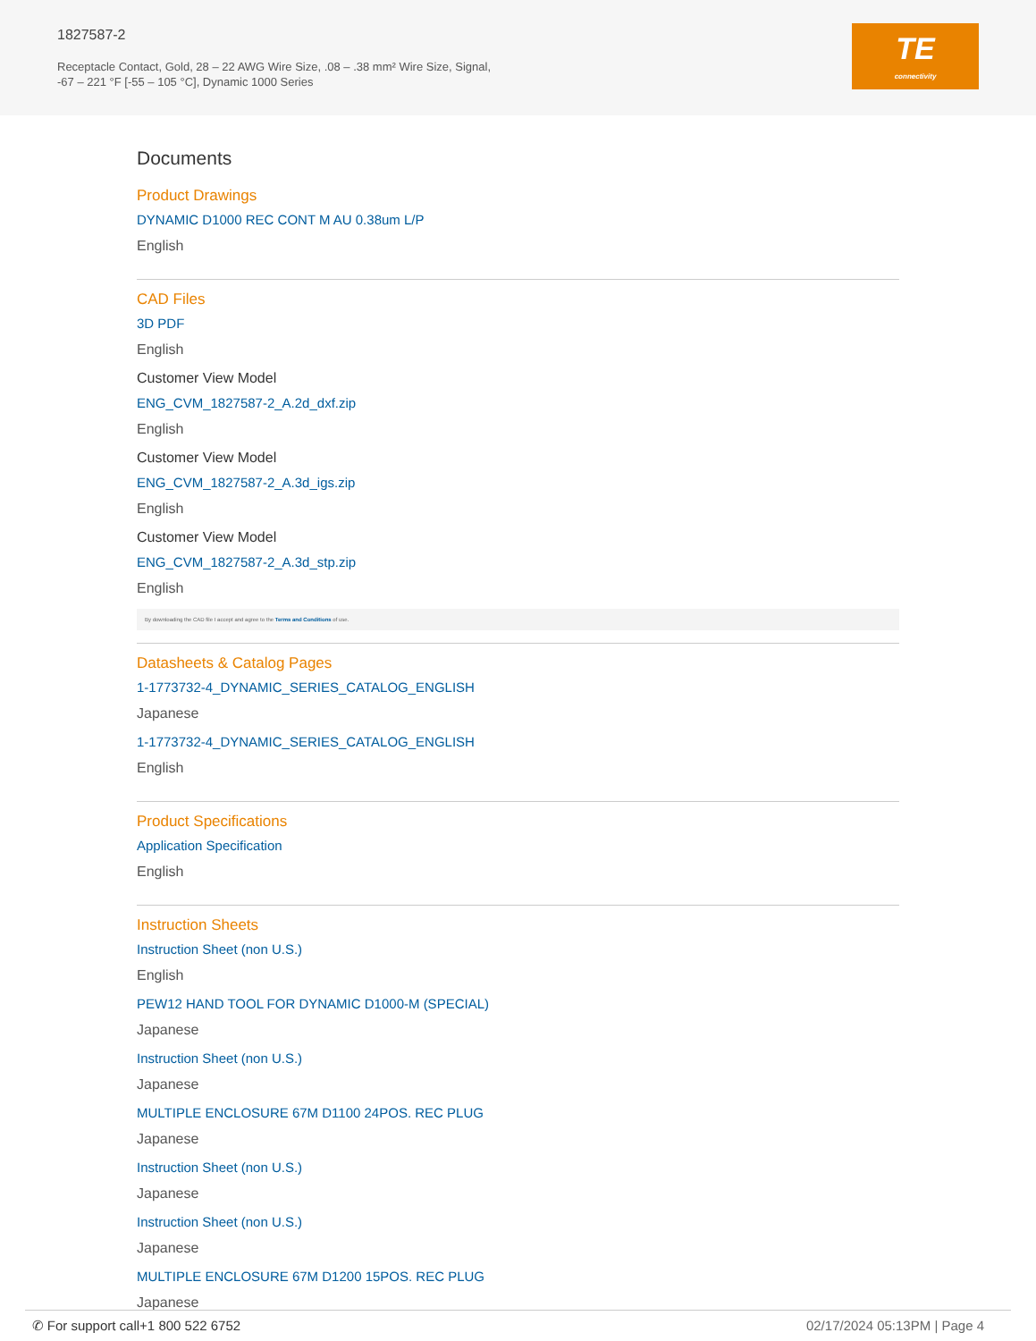1827587-2
Receptacle Contact, Gold, 28 – 22 AWG Wire Size, .08 – .38 mm² Wire Size, Signal,
-67 – 221 °F [-55 – 105 °C], Dynamic 1000 Series
TE
connectivity
Documents
Product Drawings
DYNAMIC D1000 REC CONT M AU 0.38um L/P
English
CAD Files
3D PDF
English
Customer View Model
ENG_CVM_1827587-2_A.2d_dxf.zip
English
Customer View Model
ENG_CVM_1827587-2_A.3d_igs.zip
English
Customer View Model
ENG_CVM_1827587-2_A.3d_stp.zip
English
By downloading the CAD file I accept and agree to the Terms and Conditions of use.
Datasheets & Catalog Pages
1-1773732-4_DYNAMIC_SERIES_CATALOG_ENGLISH
Japanese
1-1773732-4_DYNAMIC_SERIES_CATALOG_ENGLISH
English
Product Specifications
Application Specification
English
Instruction Sheets
Instruction Sheet (non U.S.)
English
PEW12 HAND TOOL FOR DYNAMIC D1000-M (SPECIAL)
Japanese
Instruction Sheet (non U.S.)
Japanese
MULTIPLE ENCLOSURE 67M D1100 24POS. REC PLUG
Japanese
Instruction Sheet (non U.S.)
Japanese
Instruction Sheet (non U.S.)
Japanese
MULTIPLE ENCLOSURE 67M D1200 15POS. REC PLUG
Japanese
✆ For support call+1 800 522 6752 02/17/2024 05:13PM | Page 4